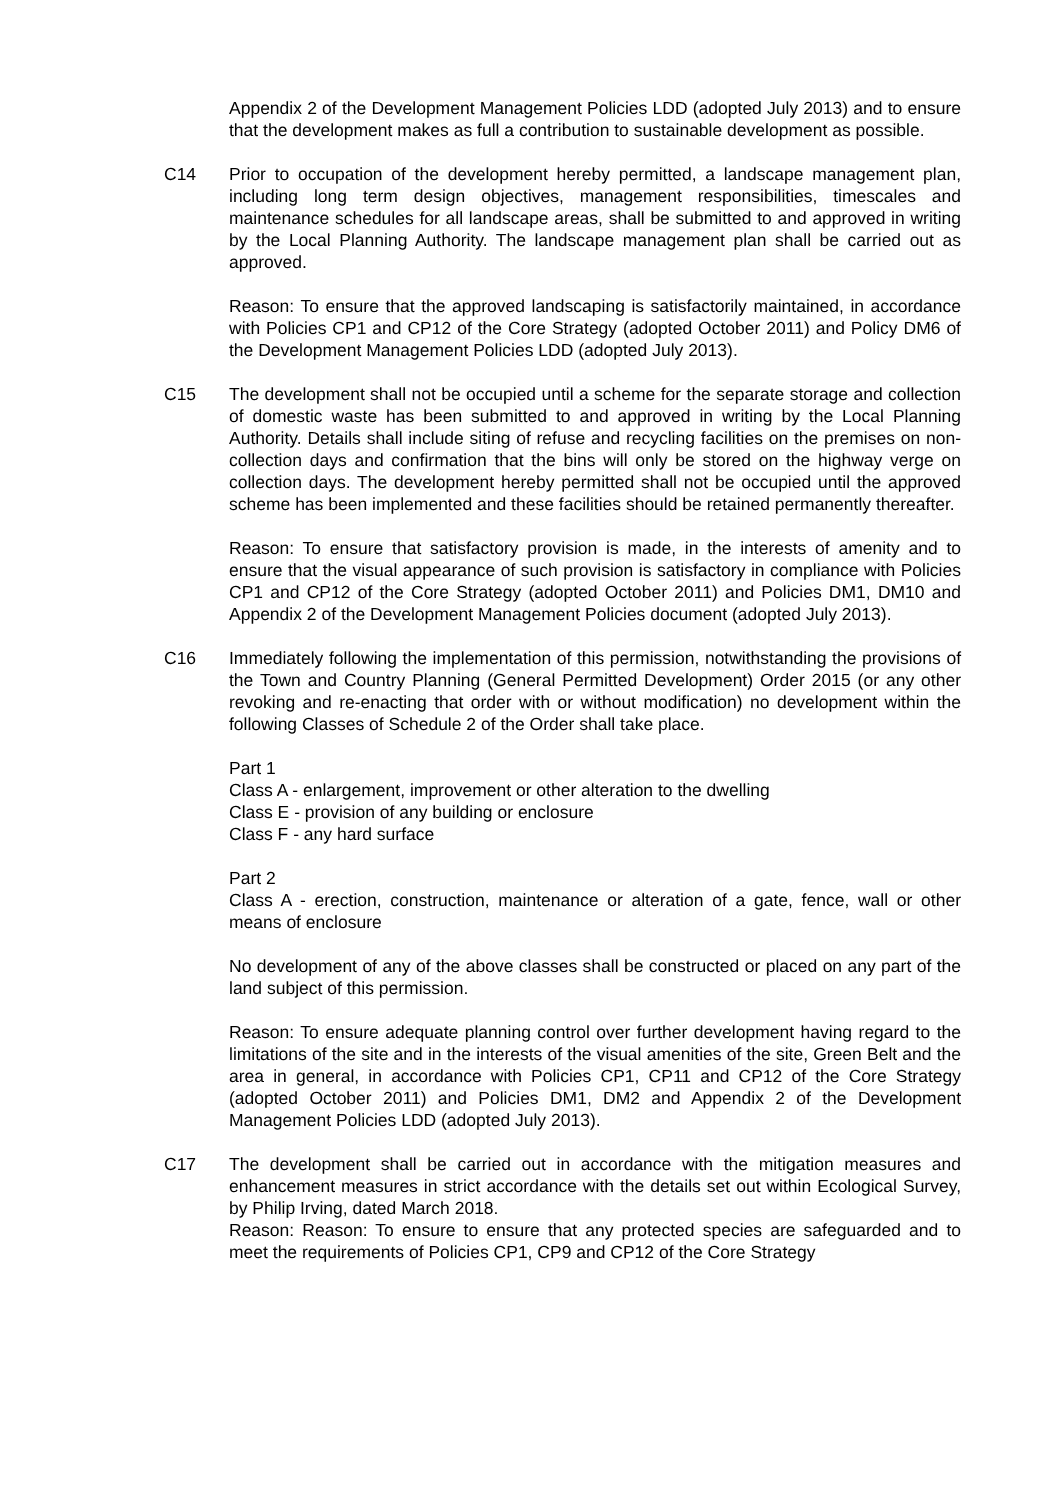Appendix 2 of the Development Management Policies LDD (adopted July 2013) and to ensure that the development makes as full a contribution to sustainable development as possible.
C14 Prior to occupation of the development hereby permitted, a landscape management plan, including long term design objectives, management responsibilities, timescales and maintenance schedules for all landscape areas, shall be submitted to and approved in writing by the Local Planning Authority. The landscape management plan shall be carried out as approved.
Reason: To ensure that the approved landscaping is satisfactorily maintained, in accordance with Policies CP1 and CP12 of the Core Strategy (adopted October 2011) and Policy DM6 of the Development Management Policies LDD (adopted July 2013).
C15 The development shall not be occupied until a scheme for the separate storage and collection of domestic waste has been submitted to and approved in writing by the Local Planning Authority. Details shall include siting of refuse and recycling facilities on the premises on non-collection days and confirmation that the bins will only be stored on the highway verge on collection days. The development hereby permitted shall not be occupied until the approved scheme has been implemented and these facilities should be retained permanently thereafter.
Reason: To ensure that satisfactory provision is made, in the interests of amenity and to ensure that the visual appearance of such provision is satisfactory in compliance with Policies CP1 and CP12 of the Core Strategy (adopted October 2011) and Policies DM1, DM10 and Appendix 2 of the Development Management Policies document (adopted July 2013).
C16 Immediately following the implementation of this permission, notwithstanding the provisions of the Town and Country Planning (General Permitted Development) Order 2015 (or any other revoking and re-enacting that order with or without modification) no development within the following Classes of Schedule 2 of the Order shall take place.
Part 1
Class A - enlargement, improvement or other alteration to the dwelling
Class E - provision of any building or enclosure
Class F - any hard surface
Part 2
Class A - erection, construction, maintenance or alteration of a gate, fence, wall or other means of enclosure
No development of any of the above classes shall be constructed or placed on any part of the land subject of this permission.
Reason: To ensure adequate planning control over further development having regard to the limitations of the site and in the interests of the visual amenities of the site, Green Belt and the area in general, in accordance with Policies CP1, CP11 and CP12 of the Core Strategy (adopted October 2011) and Policies DM1, DM2 and Appendix 2 of the Development Management Policies LDD (adopted July 2013).
C17 The development shall be carried out in accordance with the mitigation measures and enhancement measures in strict accordance with the details set out within Ecological Survey, by Philip Irving, dated March 2018.
Reason: Reason: To ensure to ensure that any protected species are safeguarded and to meet the requirements of Policies CP1, CP9 and CP12 of the Core Strategy